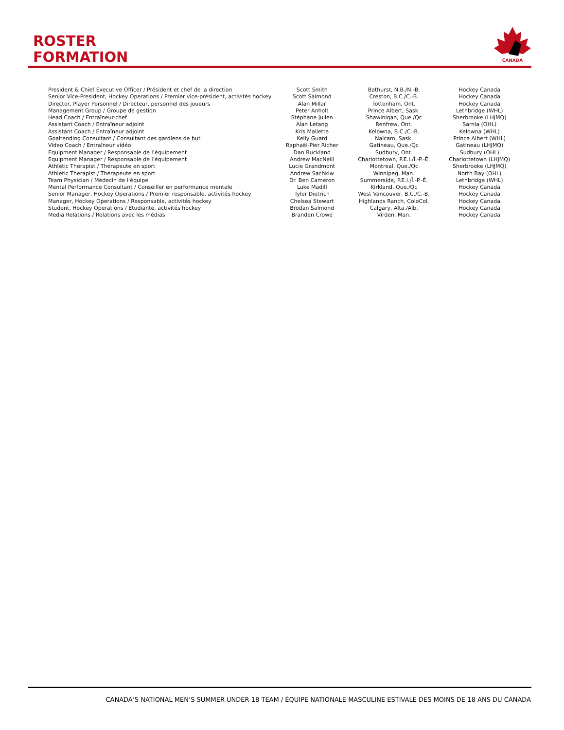ROSTER
FORMATION
CANADA
| President & Chief Executive Officer / Président et chef de la direction | Scott Smith | Bathurst, N.B./N.-B. | Hockey Canada |
| Senior Vice-President, Hockey Operations / Premier vice-président, activités hockey | Scott Salmond | Creston, B.C./C.-B. | Hockey Canada |
| Director, Player Personnel / Directeur, personnel des joueurs | Alan Millar | Tottenham, Ont. | Hockey Canada |
| Management Group / Groupe de gestion | Peter Anholt | Prince Albert, Sask. | Lethbridge (WHL) |
| Head Coach / Entraîneur-chef | Stéphane Julien | Shawinigan, Que./Qc | Sherbrooke (LHJMQ) |
| Assistant Coach / Entraîneur adjoint | Alan Letang | Renfrew, Ont. | Sarnia (OHL) |
| Assistant Coach / Entraîneur adjoint | Kris Mallette | Kelowna, B.C./C.-B. | Kelowna (WHL) |
| Goaltending Consultant / Consultant des gardiens de but | Kelly Guard | Naicam, Sask. | Prince Albert (WHL) |
| Video Coach / Entraîneur vidéo | Raphaël-Pier Richer | Gatineau, Que./Qc | Gatineau (LHJMQ) |
| Equipment Manager / Responsable de l’équipement | Dan Buckland | Sudbury, Ont. | Sudbury (OHL) |
| Equipment Manager / Responsable de l’équipement | Andrew MacNeill | Charlottetown, P.E.I./Î.-P.-É. | Charlottetown (LHJMQ) |
| Athletic Therapist / Thérapeute en sport | Lucie Grandmont | Montreal, Que./Qc | Sherbrooke (LHJMQ) |
| Athletic Therapist / Thérapeute en sport | Andrew Sachkiw | Winnipeg, Man. | North Bay (OHL) |
| Team Physician / Médecin de l’équipe | Dr. Ben Cameron | Summerside, P.E.I./Î.-P.-É. | Lethbridge (WHL) |
| Mental Performance Consultant / Conseiller en performance mentale | Luke Madill | Kirkland, Que./Qc | Hockey Canada |
| Senior Manager, Hockey Operations / Premier responsable, activités hockey | Tyler Dietrich | West Vancouver, B.C./C.-B. | Hockey Canada |
| Manager, Hockey Operations / Responsable, activités hockey | Chelsea Stewart | Highlands Ranch, ColoCol. | Hockey Canada |
| Student, Hockey Operations / Étudiante, activités hockey | Brodan Salmond | Calgary, Alta./Alb. | Hockey Canada |
| Media Relations / Relations avec les médias | Branden Crowe | Virden, Man. | Hockey Canada |
CANADA’S NATIONAL MEN’S SUMMER UNDER-18 TEAM / ÉQUIPE NATIONALE MASCULINE ESTIVALE DES MOINS DE 18 ANS DU CANADA